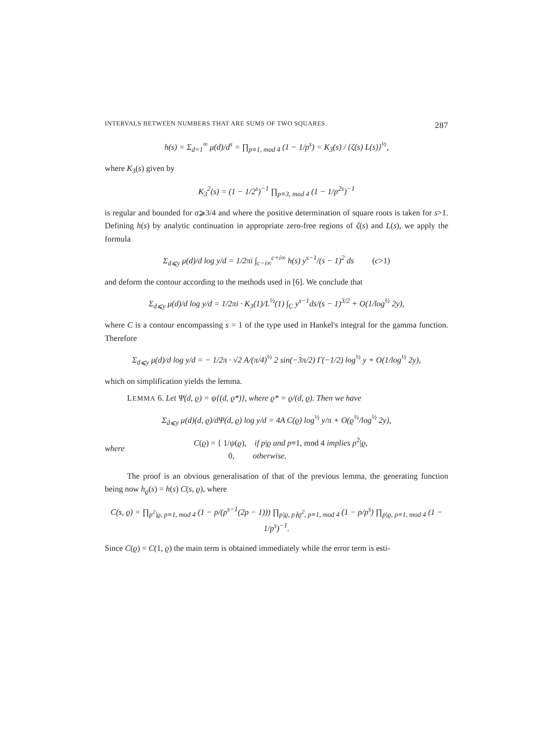INTERVALS BETWEEN NUMBERS THAT ARE SUMS OF TWO SQUARES 287
h(s) = Σ<sub>d=1</sub><sup>∞</sup> μ(d)/d<sup>s</sup> = ∏<sub>p≡1, mod 4</sub> (1 − 1/p<sup>s</sup>) = K<sub>3</sub>(s) / {ζ(s) L(s)}<sup>½</sup>,
where K<sub>3</sub>(s) given by
K<sub>3</sub><sup>2</sup>(s) = (1 − 1/2<sup>s</sup>)<sup>−1</sup> ∏<sub>p≡3, mod 4</sub> (1 − 1/p<sup>2s</sup>)<sup>−1</sup>
is regular and bounded for σ⩾3/4 and where the positive determination of square roots is taken for s>1. Defining h(s) by analytic continuation in appropriate zero-free regions of ζ(s) and L(s), we apply the formula
Σ<sub>d⩽y</sub> μ(d)/d log y/d = 1/2πi ∫<sub>c−i∞</sub><sup>c+i∞</sup> h(s) y<sup>s−1</sup>/(s − 1)<sup>2</sup> ds (c>1)
and deform the contour according to the methods used in [6]. We conclude that
Σ<sub>d⩽y</sub> μ(d)/d log y/d = 1/2πi · K<sub>3</sub>(1)/L<sup>½</sup>(1) ∫<sub>C</sub> y<sup>s−1</sup>ds/(s − 1)<sup>3/2</sup> + O(1/log<sup>½</sup> 2y),
where C is a contour encompassing s = 1 of the type used in Hankel's integral for the gamma function. Therefore
Σ<sub>d⩽y</sub> μ(d)/d log y/d = − 1/2π · √2 A/(π/4)<sup>½</sup> 2 sin(−3π/2) Γ(−1/2) log<sup>½</sup> y + O(1/log<sup>½</sup> 2y),
which on simplification yields the lemma.
LEMMA 6. Let Ψ(d, ϱ) = ψ{(d, ϱ*)}, where ϱ* = ϱ/(d, ϱ). Then we have
Σ<sub>d⩽y</sub> μ(d)(d, ϱ)/dΨ(d, ϱ) log y/d = 4A C(ϱ) log<sup>½</sup> y/π + O(ϱ<sup>½</sup>/log<sup>½</sup> 2y),
where
C(ϱ) = { 1/ψ(ϱ), if p|ϱ and p≡1, mod 4 implies p<sup>2</sup>|ϱ,
0, otherwise.
The proof is an obvious generalisation of that of the previous lemma, the generating function being now h<sub>ϱ</sub>(s) = h(s) C(s, ϱ), where
C(s, ϱ) = ∏<sub>p<sup>2</sup>|ϱ, p≡1, mod 4</sub> (1 − p/(p<sup>s−1</sup>(2p − 1))) ∏<sub>p|ϱ, p∤ϱ<sup>2</sup>, p≡1, mod 4</sub> (1 − p/p<sup>s</sup>) ∏<sub>p|ϱ, p≡1, mod 4</sub> (1 − 1/p<sup>s</sup>)<sup>−1</sup>.
Since C(ϱ) = C(1, ϱ) the main term is obtained immediately while the error term is esti-